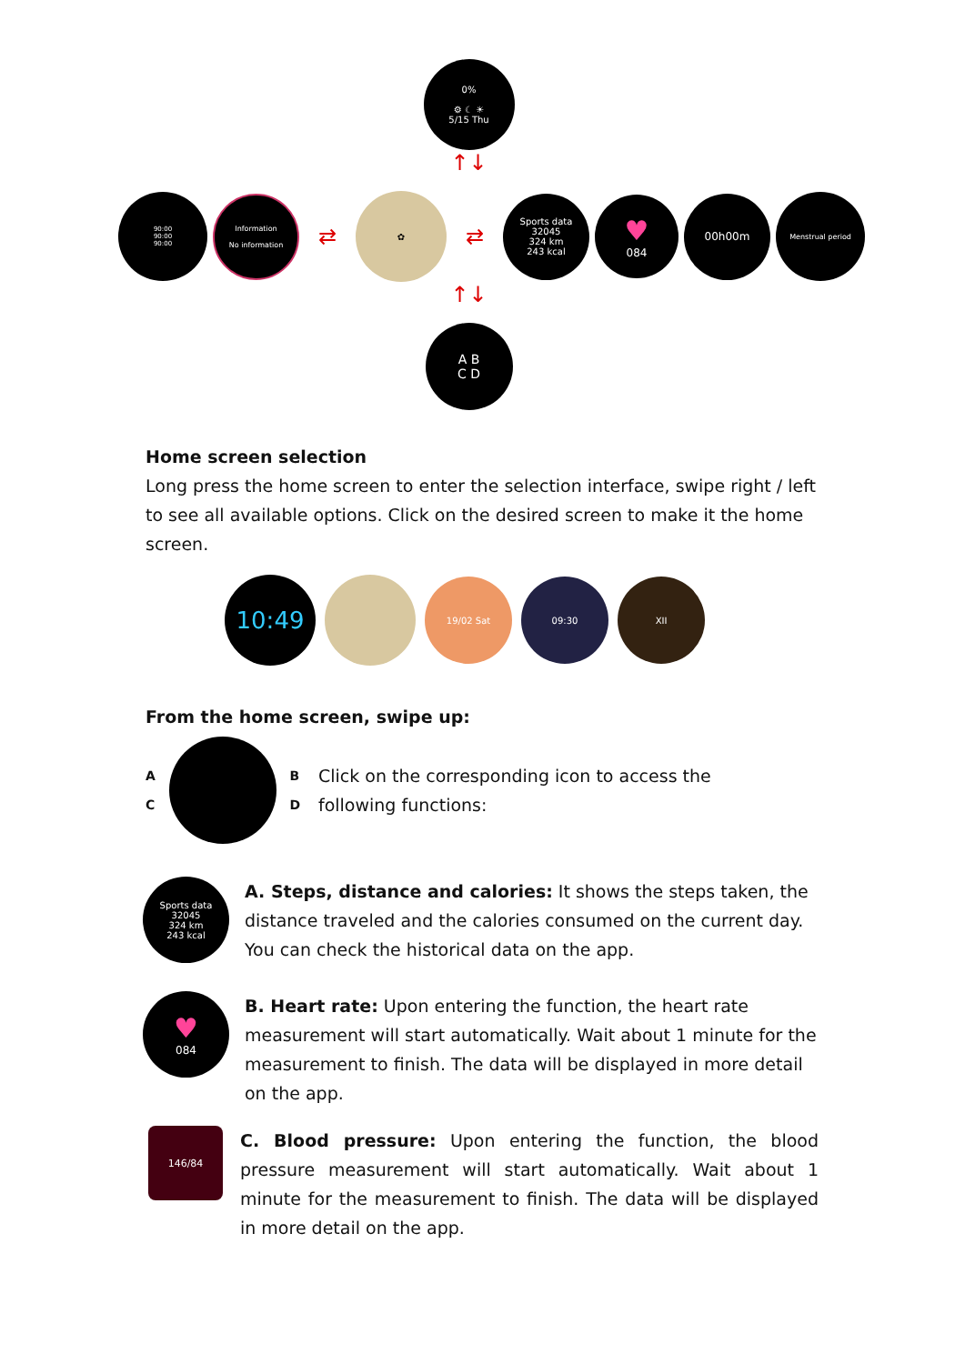0%
⚙ ☾ ☀
5/15 Thu
↑↓
90:00
90:00
90:00
Information
No information
⇄
✿
⇄
Sports data
32045
324 km
243 kcal
♥
084
00h00m
Menstrual period
↑↓
A B
C D
Home screen selection
Long press the home screen to enter the selection interface, swipe right / left to see all available options. Click on the desired screen to make it the home screen.
10:49
19/02 Sat 09:30 XII
From the home screen, swipe up:
A
C
B
D
Click on the corresponding icon to access the following functions:
Sports data
32045
324 km
243 kcal
A. Steps, distance and calories: It shows the steps taken, the distance traveled and the calories consumed on the current day. You can check the historical data on the app.
♥
084
B. Heart rate: Upon entering the function, the heart rate measurement will start automatically. Wait about 1 minute for the measurement to finish. The data will be displayed in more detail on the app.
146/84
C. Blood pressure: Upon entering the function, the blood pressure measurement will start automatically. Wait about 1 minute for the measurement to finish. The data will be displayed in more detail on the app.